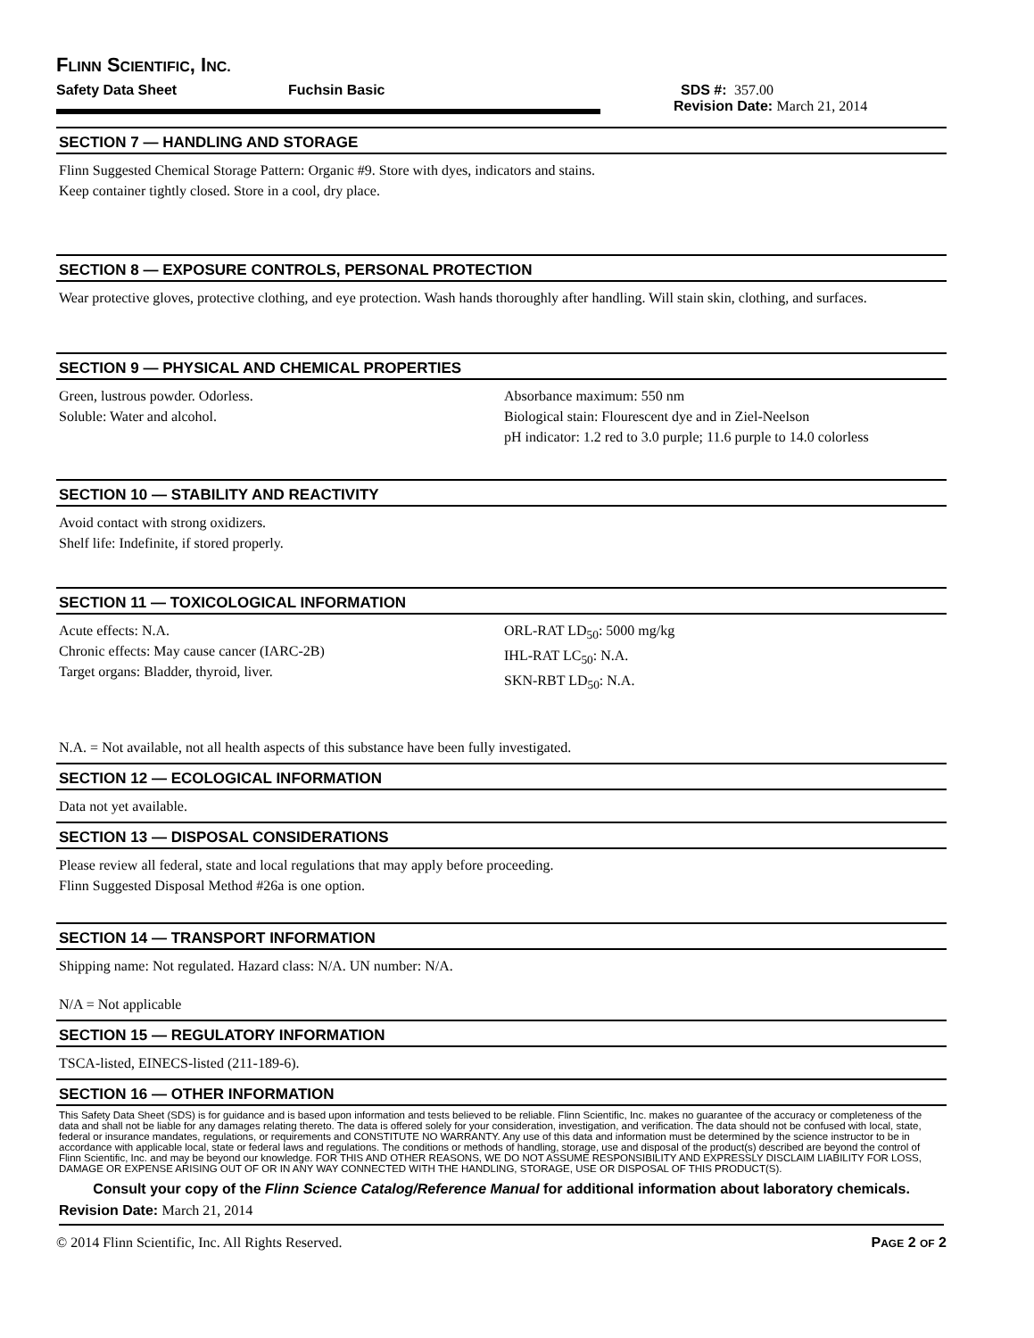FLINN SCIENTIFIC, INC.
Safety Data Sheet Fuchsin Basic SDS #: 357.00
Revision Date: March 21, 2014
SECTION 7 — HANDLING AND STORAGE
Flinn Suggested Chemical Storage Pattern: Organic #9. Store with dyes, indicators and stains.
Keep container tightly closed. Store in a cool, dry place.
SECTION 8 — EXPOSURE CONTROLS, PERSONAL PROTECTION
Wear protective gloves, protective clothing, and eye protection. Wash hands thoroughly after handling. Will stain skin, clothing, and surfaces.
SECTION 9 — PHYSICAL AND CHEMICAL PROPERTIES
Green, lustrous powder. Odorless.
Soluble: Water and alcohol.
Absorbance maximum: 550 nm
Biological stain: Flourescent dye and in Ziel-Neelson
pH indicator: 1.2 red to 3.0 purple; 11.6 purple to 14.0 colorless
SECTION 10 — STABILITY AND REACTIVITY
Avoid contact with strong oxidizers.
Shelf life: Indefinite, if stored properly.
SECTION 11 — TOXICOLOGICAL INFORMATION
Acute effects: N.A.
Chronic effects: May cause cancer (IARC-2B)
Target organs: Bladder, thyroid, liver.
ORL-RAT LD<sub>50</sub>: 5000 mg/kg
IHL-RAT LC<sub>50</sub>: N.A.
SKN-RBT LD<sub>50</sub>: N.A.
N.A. = Not available, not all health aspects of this substance have been fully investigated.
SECTION 12 — ECOLOGICAL INFORMATION
Data not yet available.
SECTION 13 — DISPOSAL CONSIDERATIONS
Please review all federal, state and local regulations that may apply before proceeding.
Flinn Suggested Disposal Method #26a is one option.
SECTION 14 — TRANSPORT INFORMATION
Shipping name: Not regulated. Hazard class: N/A. UN number: N/A.
N/A = Not applicable
SECTION 15 — REGULATORY INFORMATION
TSCA-listed, EINECS-listed (211-189-6).
SECTION 16 — OTHER INFORMATION
This Safety Data Sheet (SDS) is for guidance and is based upon information and tests believed to be reliable. Flinn Scientific, Inc. makes no guarantee of the accuracy or completeness of the data and shall not be liable for any damages relating thereto. The data is offered solely for your consideration, investigation, and verification. The data should not be confused with local, state, federal or insurance mandates, regulations, or requirements and CONSTITUTE NO WARRANTY. Any use of this data and information must be determined by the science instructor to be in accordance with applicable local, state or federal laws and regulations. The conditions or methods of handling, storage, use and disposal of the product(s) described are beyond the control of Flinn Scientific, Inc. and may be beyond our knowledge. FOR THIS AND OTHER REASONS, WE DO NOT ASSUME RESPONSIBILITY AND EXPRESSLY DISCLAIM LIABILITY FOR LOSS, DAMAGE OR EXPENSE ARISING OUT OF OR IN ANY WAY CONNECTED WITH THE HANDLING, STORAGE, USE OR DISPOSAL OF THIS PRODUCT(S).
Consult your copy of the Flinn Science Catalog/Reference Manual for additional information about laboratory chemicals.
Revision Date: March 21, 2014
© 2014 Flinn Scientific, Inc. All Rights Reserved. PAGE 2 OF 2